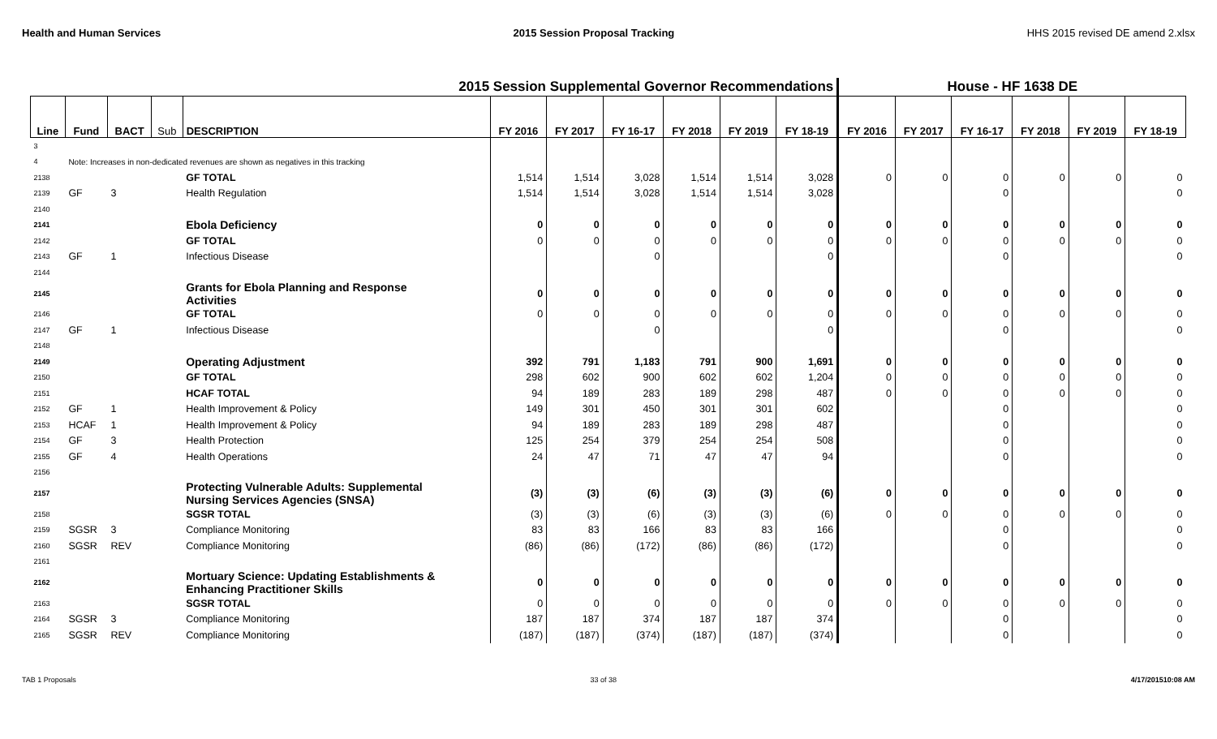Health and Human Services 2015 Session Proposal Tracking HHS 2015 revised DE amend 2.xlsx
| 2015 Session Supplemental Governor Recommendations | | | | | | | | | | | House - HF 1638 DE | | | | | |
| Line | Fund | BACT | Sub | DESCRIPTION | FY 2016 | FY 2017 | FY 16-17 | FY 2018 | FY 2019 | FY 18-19 | FY 2016 | FY 2017 | FY 16-17 | FY 2018 | FY 2019 | FY 18-19 |
| 3 | | | | | | | | | | | | | | | | |
| 4 | Note: Increases in non-dedicated revenues are shown as negatives in this tracking | | | | | | | | | | | | | | | |
| 2138 | | | | GF TOTAL | 1,514 | 1,514 | 3,028 | 1,514 | 1,514 | 3,028 | 0 | 0 | 0 | 0 | 0 | 0 |
| 2139 | GF | 3 | | Health Regulation | 1,514 | 1,514 | 3,028 | 1,514 | 1,514 | 3,028 | | | 0 | | | 0 |
| 2140 | | | | | | | | | | | | | | | | |
| 2141 | | | | Ebola Deficiency | 0 | 0 | 0 | 0 | 0 | 0 | 0 | 0 | 0 | 0 | 0 | 0 |
| 2142 | | | | GF TOTAL | 0 | 0 | 0 | 0 | 0 | 0 | 0 | 0 | 0 | 0 | 0 | 0 |
| 2143 | GF | 1 | | Infectious Disease | | | 0 | | | 0 | | | 0 | | | 0 |
| 2144 | | | | | | | | | | | | | | | | |
| 2145 | | | | Grants for Ebola Planning and Response Activities | 0 | 0 | 0 | 0 | 0 | 0 | 0 | 0 | 0 | 0 | 0 | 0 |
| 2146 | | | | GF TOTAL | 0 | 0 | 0 | 0 | 0 | 0 | 0 | 0 | 0 | 0 | 0 | 0 |
| 2147 | GF | 1 | | Infectious Disease | | | 0 | | | 0 | | | 0 | | | 0 |
| 2148 | | | | | | | | | | | | | | | | |
| 2149 | | | | Operating Adjustment | 392 | 791 | 1,183 | 791 | 900 | 1,691 | 0 | 0 | 0 | 0 | 0 | 0 |
| 2150 | | | | GF TOTAL | 298 | 602 | 900 | 602 | 602 | 1,204 | 0 | 0 | 0 | 0 | 0 | 0 |
| 2151 | | | | HCAF TOTAL | 94 | 189 | 283 | 189 | 298 | 487 | 0 | 0 | 0 | 0 | 0 | 0 |
| 2152 | GF | 1 | | Health Improvement & Policy | 149 | 301 | 450 | 301 | 301 | 602 | | | 0 | | | 0 |
| 2153 | HCAF | 1 | | Health Improvement & Policy | 94 | 189 | 283 | 189 | 298 | 487 | | | 0 | | | 0 |
| 2154 | GF | 3 | | Health Protection | 125 | 254 | 379 | 254 | 254 | 508 | | | 0 | | | 0 |
| 2155 | GF | 4 | | Health Operations | 24 | 47 | 71 | 47 | 47 | 94 | | | 0 | | | 0 |
| 2156 | | | | | | | | | | | | | | | | |
| 2157 | | | | Protecting Vulnerable Adults: Supplemental Nursing Services Agencies (SNSA) | (3) | (3) | (6) | (3) | (3) | (6) | 0 | 0 | 0 | 0 | 0 | 0 |
| 2158 | | | | SGSR TOTAL | (3) | (3) | (6) | (3) | (3) | (6) | 0 | 0 | 0 | 0 | 0 | 0 |
| 2159 | SGSR | 3 | | Compliance Monitoring | 83 | 83 | 166 | 83 | 83 | 166 | | | 0 | | | 0 |
| 2160 | SGSR | REV | | Compliance Monitoring | (86) | (86) | (172) | (86) | (86) | (172) | | | 0 | | | 0 |
| 2161 | | | | | | | | | | | | | | | | |
| 2162 | | | | Mortuary Science: Updating Establishments & Enhancing Practitioner Skills | 0 | 0 | 0 | 0 | 0 | 0 | 0 | 0 | 0 | 0 | 0 | 0 |
| 2163 | | | | SGSR TOTAL | 0 | 0 | 0 | 0 | 0 | 0 | 0 | 0 | 0 | 0 | 0 | 0 |
| 2164 | SGSR | 3 | | Compliance Monitoring | 187 | 187 | 374 | 187 | 187 | 374 | | | 0 | | | 0 |
| 2165 | SGSR | REV | | Compliance Monitoring | (187) | (187) | (374) | (187) | (187) | (374) | | | 0 | | | 0 |
TAB 1 Proposals 33 of 38 4/17/201510:08 AM